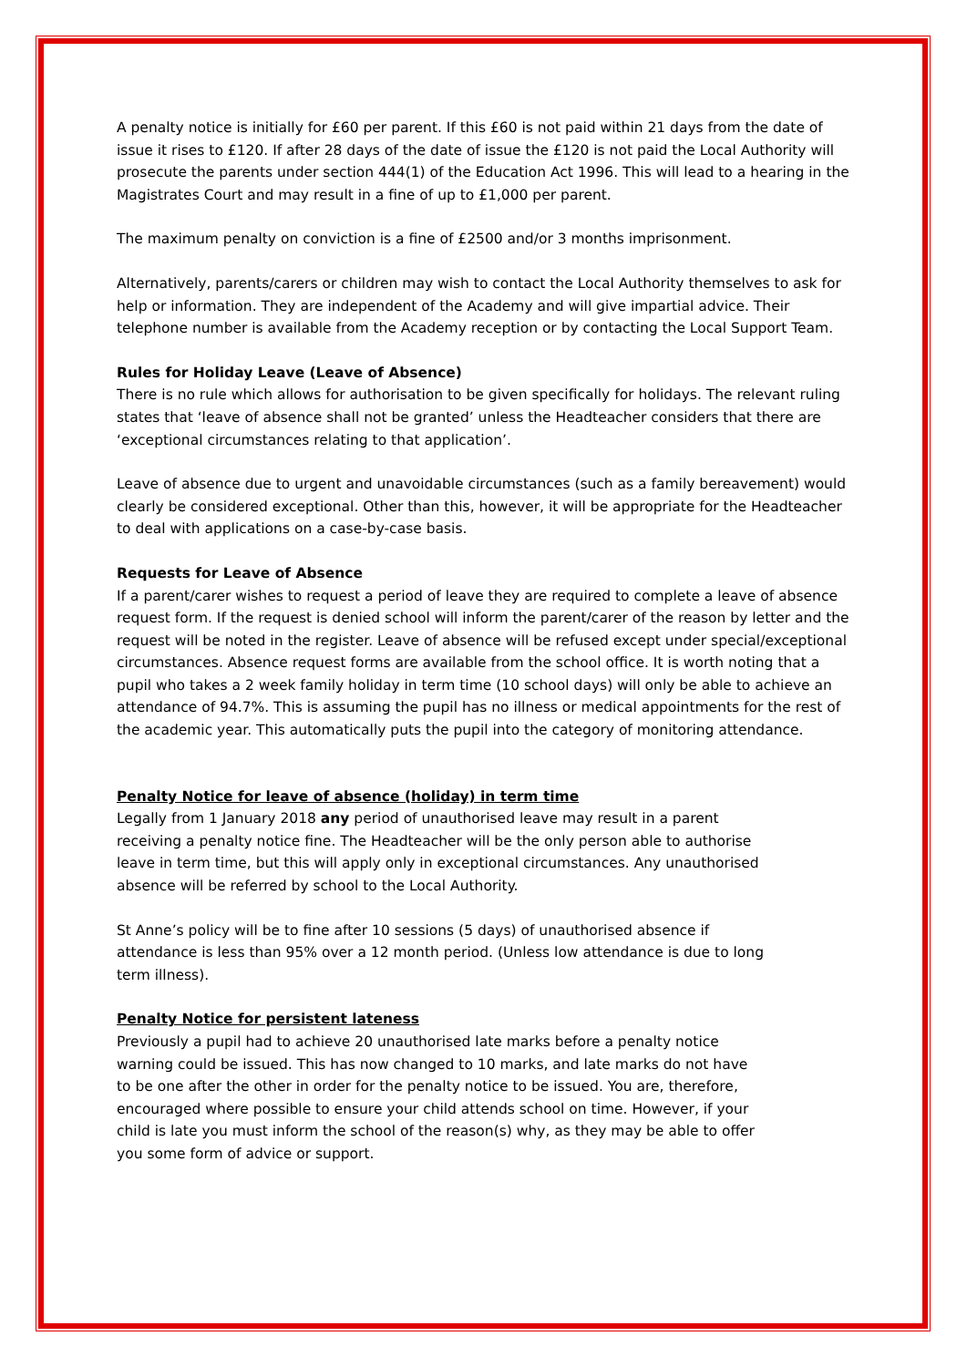A penalty notice is initially for £60 per parent. If this £60 is not paid within 21 days from the date of issue it rises to £120. If after 28 days of the date of issue the £120 is not paid the Local Authority will prosecute the parents under section 444(1) of the Education Act 1996. This will lead to a hearing in the Magistrates Court and may result in a fine of up to £1,000 per parent.
The maximum penalty on conviction is a fine of £2500 and/or 3 months imprisonment.
Alternatively, parents/carers or children may wish to contact the Local Authority themselves to ask for help or information. They are independent of the Academy and will give impartial advice. Their telephone number is available from the Academy reception or by contacting the Local Support Team.
Rules for Holiday Leave (Leave of Absence)
There is no rule which allows for authorisation to be given specifically for holidays. The relevant ruling states that ‘leave of absence shall not be granted’ unless the Headteacher considers that there are ‘exceptional circumstances relating to that application’.
Leave of absence due to urgent and unavoidable circumstances (such as a family bereavement) would clearly be considered exceptional. Other than this, however, it will be appropriate for the Headteacher to deal with applications on a case-by-case basis.
Requests for Leave of Absence
If a parent/carer wishes to request a period of leave they are required to complete a leave of absence request form. If the request is denied school will inform the parent/carer of the reason by letter and the request will be noted in the register. Leave of absence will be refused except under special/exceptional circumstances. Absence request forms are available from the school office. It is worth noting that a pupil who takes a 2 week family holiday in term time (10 school days) will only be able to achieve an attendance of 94.7%. This is assuming the pupil has no illness or medical appointments for the rest of the academic year. This automatically puts the pupil into the category of monitoring attendance.
Penalty Notice for leave of absence (holiday) in term time
Legally from 1 January 2018 any period of unauthorised leave may result in a parent receiving a penalty notice fine. The Headteacher will be the only person able to authorise leave in term time, but this will apply only in exceptional circumstances. Any unauthorised absence will be referred by school to the Local Authority.
St Anne’s policy will be to fine after 10 sessions (5 days) of unauthorised absence if attendance is less than 95% over a 12 month period. (Unless low attendance is due to long term illness).
Penalty Notice for persistent lateness
Previously a pupil had to achieve 20 unauthorised late marks before a penalty notice warning could be issued. This has now changed to 10 marks, and late marks do not have to be one after the other in order for the penalty notice to be issued. You are, therefore, encouraged where possible to ensure your child attends school on time. However, if your child is late you must inform the school of the reason(s) why, as they may be able to offer you some form of advice or support.